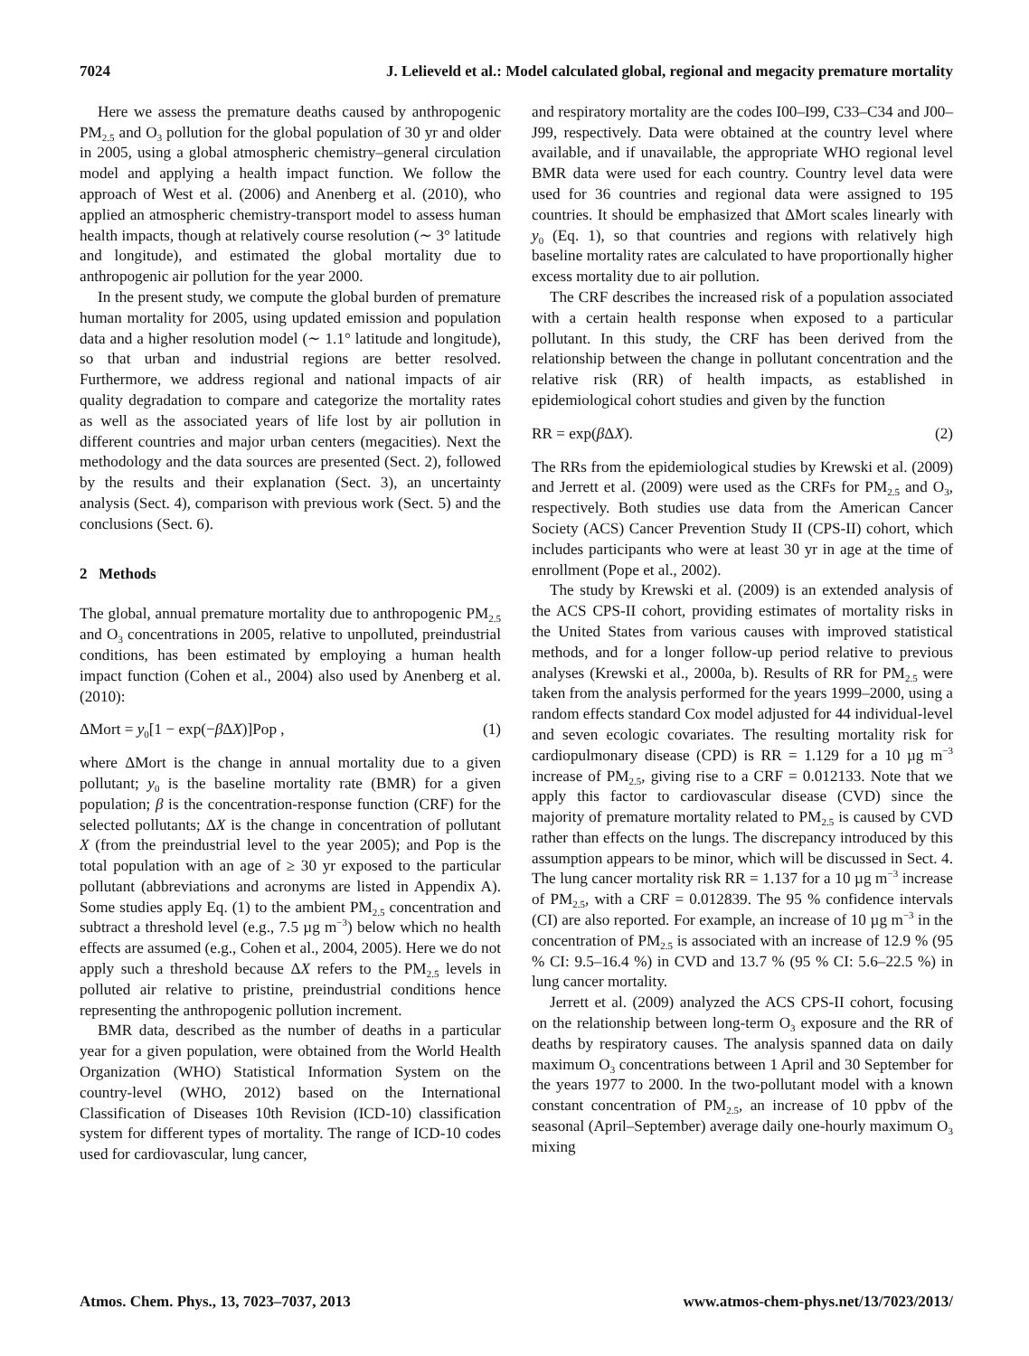7024 J. Lelieveld et al.: Model calculated global, regional and megacity premature mortality
Here we assess the premature deaths caused by anthropogenic PM<sub>2.5</sub> and O<sub>3</sub> pollution for the global population of 30 yr and older in 2005, using a global atmospheric chemistry–general circulation model and applying a health impact function. We follow the approach of West et al. (2006) and Anenberg et al. (2010), who applied an atmospheric chemistry-transport model to assess human health impacts, though at relatively course resolution (∼ 3° latitude and longitude), and estimated the global mortality due to anthropogenic air pollution for the year 2000.
In the present study, we compute the global burden of premature human mortality for 2005, using updated emission and population data and a higher resolution model (∼ 1.1° latitude and longitude), so that urban and industrial regions are better resolved. Furthermore, we address regional and national impacts of air quality degradation to compare and categorize the mortality rates as well as the associated years of life lost by air pollution in different countries and major urban centers (megacities). Next the methodology and the data sources are presented (Sect. 2), followed by the results and their explanation (Sect. 3), an uncertainty analysis (Sect. 4), comparison with previous work (Sect. 5) and the conclusions (Sect. 6).
2 Methods
The global, annual premature mortality due to anthropogenic PM<sub>2.5</sub> and O<sub>3</sub> concentrations in 2005, relative to unpolluted, preindustrial conditions, has been estimated by employing a human health impact function (Cohen et al., 2004) also used by Anenberg et al. (2010):
ΔMort = y<sub>0</sub>[1 − exp(−β ΔX)]Pop , (1)
where ΔMort is the change in annual mortality due to a given pollutant; y<sub>0</sub> is the baseline mortality rate (BMR) for a given population; β is the concentration-response function (CRF) for the selected pollutants; ΔX is the change in concentration of pollutant X (from the preindustrial level to the year 2005); and Pop is the total population with an age of ≥ 30 yr exposed to the particular pollutant (abbreviations and acronyms are listed in Appendix A). Some studies apply Eq. (1) to the ambient PM<sub>2.5</sub> concentration and subtract a threshold level (e.g., 7.5 µg m<sup>−3</sup>) below which no health effects are assumed (e.g., Cohen et al., 2004, 2005). Here we do not apply such a threshold because ΔX refers to the PM<sub>2.5</sub> levels in polluted air relative to pristine, preindustrial conditions hence representing the anthropogenic pollution increment.
BMR data, described as the number of deaths in a particular year for a given population, were obtained from the World Health Organization (WHO) Statistical Information System on the country-level (WHO, 2012) based on the International Classification of Diseases 10th Revision (ICD-10) classification system for different types of mortality. The range of ICD-10 codes used for cardiovascular, lung cancer,
and respiratory mortality are the codes I00–I99, C33–C34 and J00–J99, respectively. Data were obtained at the country level where available, and if unavailable, the appropriate WHO regional level BMR data were used for each country. Country level data were used for 36 countries and regional data were assigned to 195 countries. It should be emphasized that ΔMort scales linearly with y<sub>0</sub> (Eq. 1), so that countries and regions with relatively high baseline mortality rates are calculated to have proportionally higher excess mortality due to air pollution.
The CRF describes the increased risk of a population associated with a certain health response when exposed to a particular pollutant. In this study, the CRF has been derived from the relationship between the change in pollutant concentration and the relative risk (RR) of health impacts, as established in epidemiological cohort studies and given by the function
RR = exp(β ΔX). (2)
The RRs from the epidemiological studies by Krewski et al. (2009) and Jerrett et al. (2009) were used as the CRFs for PM<sub>2.5</sub> and O<sub>3</sub>, respectively. Both studies use data from the American Cancer Society (ACS) Cancer Prevention Study II (CPS-II) cohort, which includes participants who were at least 30 yr in age at the time of enrollment (Pope et al., 2002).
The study by Krewski et al. (2009) is an extended analysis of the ACS CPS-II cohort, providing estimates of mortality risks in the United States from various causes with improved statistical methods, and for a longer follow-up period relative to previous analyses (Krewski et al., 2000a, b). Results of RR for PM<sub>2.5</sub> were taken from the analysis performed for the years 1999–2000, using a random effects standard Cox model adjusted for 44 individual-level and seven ecologic covariates. The resulting mortality risk for cardiopulmonary disease (CPD) is RR = 1.129 for a 10 µg m<sup>−3</sup> increase of PM<sub>2.5</sub>, giving rise to a CRF = 0.012133. Note that we apply this factor to cardiovascular disease (CVD) since the majority of premature mortality related to PM<sub>2.5</sub> is caused by CVD rather than effects on the lungs. The discrepancy introduced by this assumption appears to be minor, which will be discussed in Sect. 4. The lung cancer mortality risk RR = 1.137 for a 10 µg m<sup>−3</sup> increase of PM<sub>2.5</sub>, with a CRF = 0.012839. The 95 % confidence intervals (CI) are also reported. For example, an increase of 10 µg m<sup>−3</sup> in the concentration of PM<sub>2.5</sub> is associated with an increase of 12.9 % (95 % CI: 9.5–16.4 %) in CVD and 13.7 % (95 % CI: 5.6–22.5 %) in lung cancer mortality.
Jerrett et al. (2009) analyzed the ACS CPS-II cohort, focusing on the relationship between long-term O<sub>3</sub> exposure and the RR of deaths by respiratory causes. The analysis spanned data on daily maximum O<sub>3</sub> concentrations between 1 April and 30 September for the years 1977 to 2000. In the two-pollutant model with a known constant concentration of PM<sub>2.5</sub>, an increase of 10 ppbv of the seasonal (April–September) average daily one-hourly maximum O<sub>3</sub> mixing
Atmos. Chem. Phys., 13, 7023–7037, 2013 www.atmos-chem-phys.net/13/7023/2013/